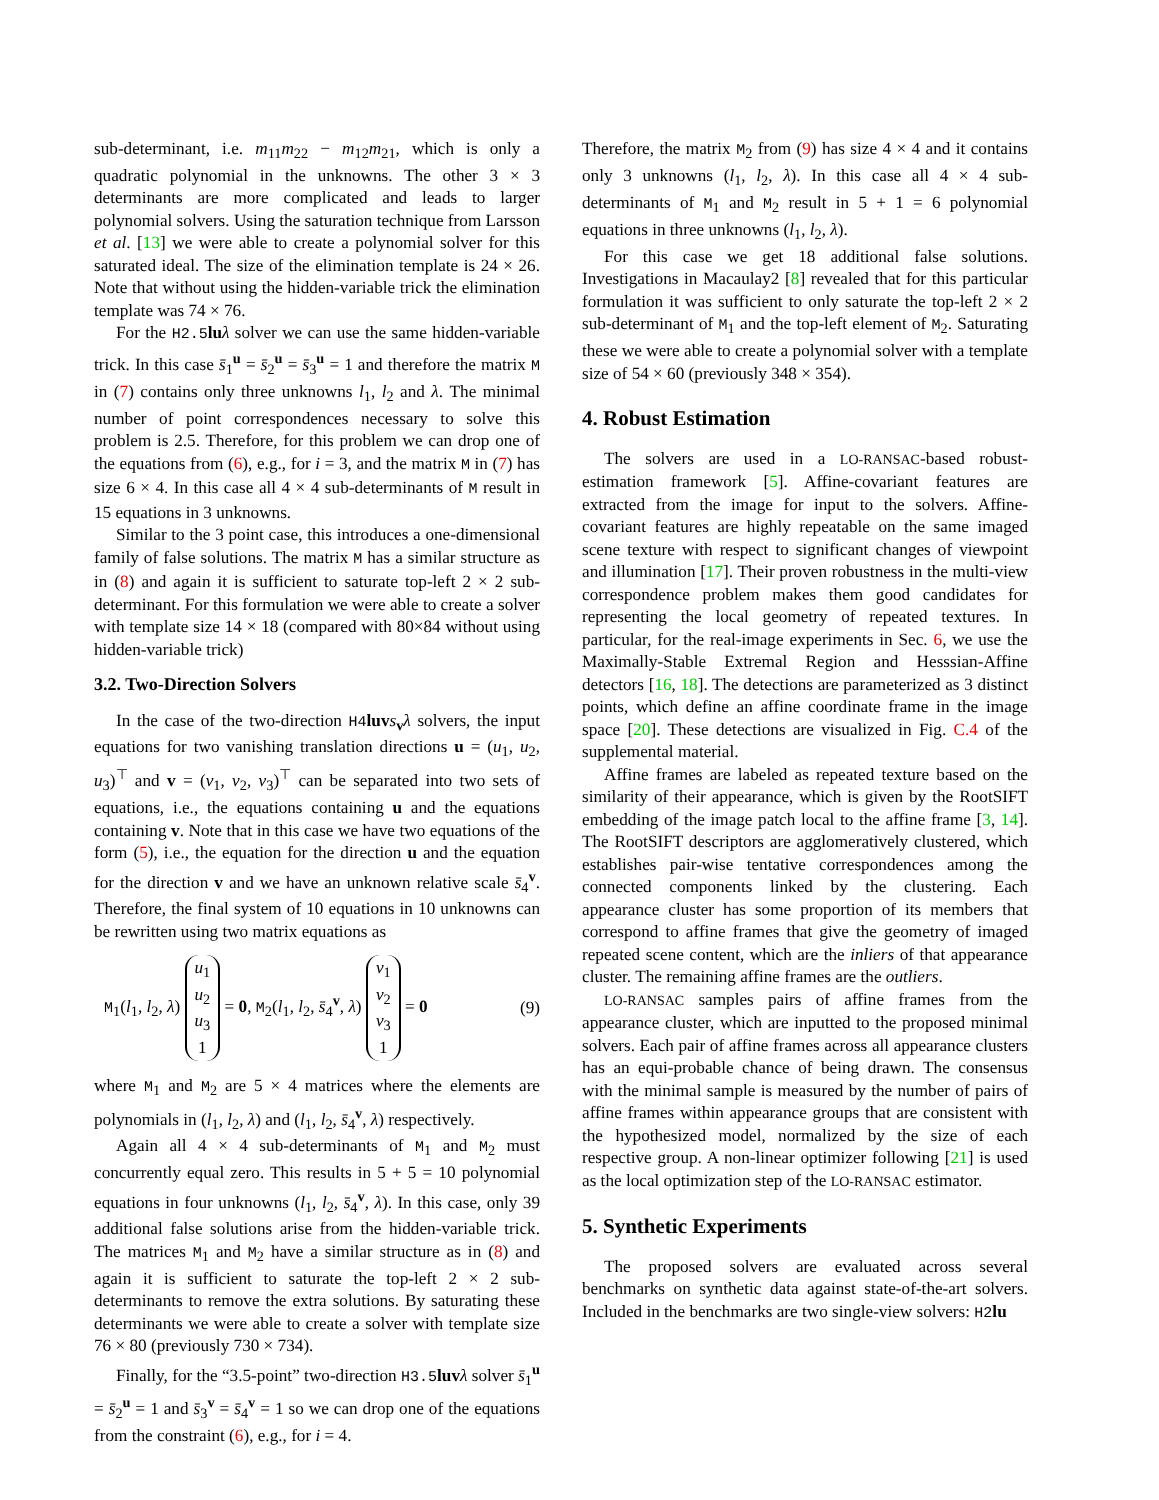sub-determinant, i.e. m<sub>11</sub>m<sub>22</sub> − m<sub>12</sub>m<sub>21</sub>, which is only a quadratic polynomial in the unknowns. The other 3 × 3 determinants are more complicated and leads to larger polynomial solvers. Using the saturation technique from Larsson et al. [13] we were able to create a polynomial solver for this saturated ideal. The size of the elimination template is 24 × 26. Note that without using the hidden-variable trick the elimination template was 74 × 76.
For the H2.5 lu λ solver we can use the same hidden-variable trick. In this case s̄<sub>1</sub><sup>u</sup> = s̄<sub>2</sub><sup>u</sup> = s̄<sub>3</sub><sup>u</sup> = 1 and therefore the matrix M in (7) contains only three unknowns l<sub>1</sub>, l<sub>2</sub> and λ. The minimal number of point correspondences necessary to solve this problem is 2.5. Therefore, for this problem we can drop one of the equations from (6), e.g., for i = 3, and the matrix M in (7) has size 6 × 4. In this case all 4 × 4 sub-determinants of M result in 15 equations in 3 unknowns.
Similar to the 3 point case, this introduces a one-dimensional family of false solutions. The matrix M has a similar structure as in (8) and again it is sufficient to saturate top-left 2 × 2 sub-determinant. For this formulation we were able to create a solver with template size 14 × 18 (compared with 80×84 without using hidden-variable trick)
3.2. Two-Direction Solvers
In the case of the two-direction H4 luv s<sub>v</sub>λ solvers, the input equations for two vanishing translation directions u = (u<sub>1</sub>, u<sub>2</sub>, u<sub>3</sub>)<sup>⊤</sup> and v = (v<sub>1</sub>, v<sub>2</sub>, v<sub>3</sub>)<sup>⊤</sup> can be separated into two sets of equations, i.e., the equations containing u and the equations containing v. Note that in this case we have two equations of the form (5), i.e., the equation for the direction u and the equation for the direction v and we have an unknown relative scale s̄<sub>4</sub><sup>v</sup>. Therefore, the final system of 10 equations in 10 unknowns can be rewritten using two matrix equations as
M<sub>1</sub>(l<sub>1</sub>, l<sub>2</sub>, λ) u<sub>1</sub>
u<sub>2</sub>
u<sub>3</sub>
1 = 0, M<sub>2</sub>(l<sub>1</sub>, l<sub>2</sub>, s̄<sub>4</sub><sup>v</sup>, λ) v<sub>1</sub>
v<sub>2</sub>
v<sub>3</sub>
1 = 0 (9)
where M<sub>1</sub> and M<sub>2</sub> are 5 × 4 matrices where the elements are polynomials in (l<sub>1</sub>, l<sub>2</sub>, λ) and (l<sub>1</sub>, l<sub>2</sub>, s̄<sub>4</sub><sup>v</sup>, λ) respectively.
Again all 4 × 4 sub-determinants of M<sub>1</sub> and M<sub>2</sub> must concurrently equal zero. This results in 5 + 5 = 10 polynomial equations in four unknowns (l<sub>1</sub>, l<sub>2</sub>, s̄<sub>4</sub><sup>v</sup>, λ). In this case, only 39 additional false solutions arise from the hidden-variable trick. The matrices M<sub>1</sub> and M<sub>2</sub> have a similar structure as in (8) and again it is sufficient to saturate the top-left 2 × 2 sub-determinants to remove the extra solutions. By saturating these determinants we were able to create a solver with template size 76 × 80 (previously 730 × 734).
Finally, for the “3.5-point” two-direction H3.5 luv λ solver s̄<sub>1</sub><sup>u</sup> = s̄<sub>2</sub><sup>u</sup> = 1 and s̄<sub>3</sub><sup>v</sup> = s̄<sub>4</sub><sup>v</sup> = 1 so we can drop one of the equations from the constraint (6), e.g., for i = 4.
Therefore, the matrix M<sub>2</sub> from (9) has size 4 × 4 and it contains only 3 unknowns (l<sub>1</sub>, l<sub>2</sub>, λ). In this case all 4 × 4 sub-determinants of M<sub>1</sub> and M<sub>2</sub> result in 5 + 1 = 6 polynomial equations in three unknowns (l<sub>1</sub>, l<sub>2</sub>, λ).
For this case we get 18 additional false solutions. Investigations in Macaulay2 [8] revealed that for this particular formulation it was sufficient to only saturate the top-left 2 × 2 sub-determinant of M<sub>1</sub> and the top-left element of M<sub>2</sub>. Saturating these we were able to create a polynomial solver with a template size of 54 × 60 (previously 348 × 354).
4. Robust Estimation
The solvers are used in a LO-RANSAC-based robust-estimation framework [5]. Affine-covariant features are extracted from the image for input to the solvers. Affine-covariant features are highly repeatable on the same imaged scene texture with respect to significant changes of viewpoint and illumination [17]. Their proven robustness in the multi-view correspondence problem makes them good candidates for representing the local geometry of repeated textures. In particular, for the real-image experiments in Sec. 6, we use the Maximally-Stable Extremal Region and Hesssian-Affine detectors [16, 18]. The detections are parameterized as 3 distinct points, which define an affine coordinate frame in the image space [20]. These detections are visualized in Fig. C.4 of the supplemental material.
Affine frames are labeled as repeated texture based on the similarity of their appearance, which is given by the RootSIFT embedding of the image patch local to the affine frame [3, 14]. The RootSIFT descriptors are agglomeratively clustered, which establishes pair-wise tentative correspondences among the connected components linked by the clustering. Each appearance cluster has some proportion of its members that correspond to affine frames that give the geometry of imaged repeated scene content, which are the inliers of that appearance cluster. The remaining affine frames are the outliers.
LO-RANSAC samples pairs of affine frames from the appearance cluster, which are inputted to the proposed minimal solvers. Each pair of affine frames across all appearance clusters has an equi-probable chance of being drawn. The consensus with the minimal sample is measured by the number of pairs of affine frames within appearance groups that are consistent with the hypothesized model, normalized by the size of each respective group. A non-linear optimizer following [21] is used as the local optimization step of the LO-RANSAC estimator.
5. Synthetic Experiments
The proposed solvers are evaluated across several benchmarks on synthetic data against state-of-the-art solvers. Included in the benchmarks are two single-view solvers: H2 lu